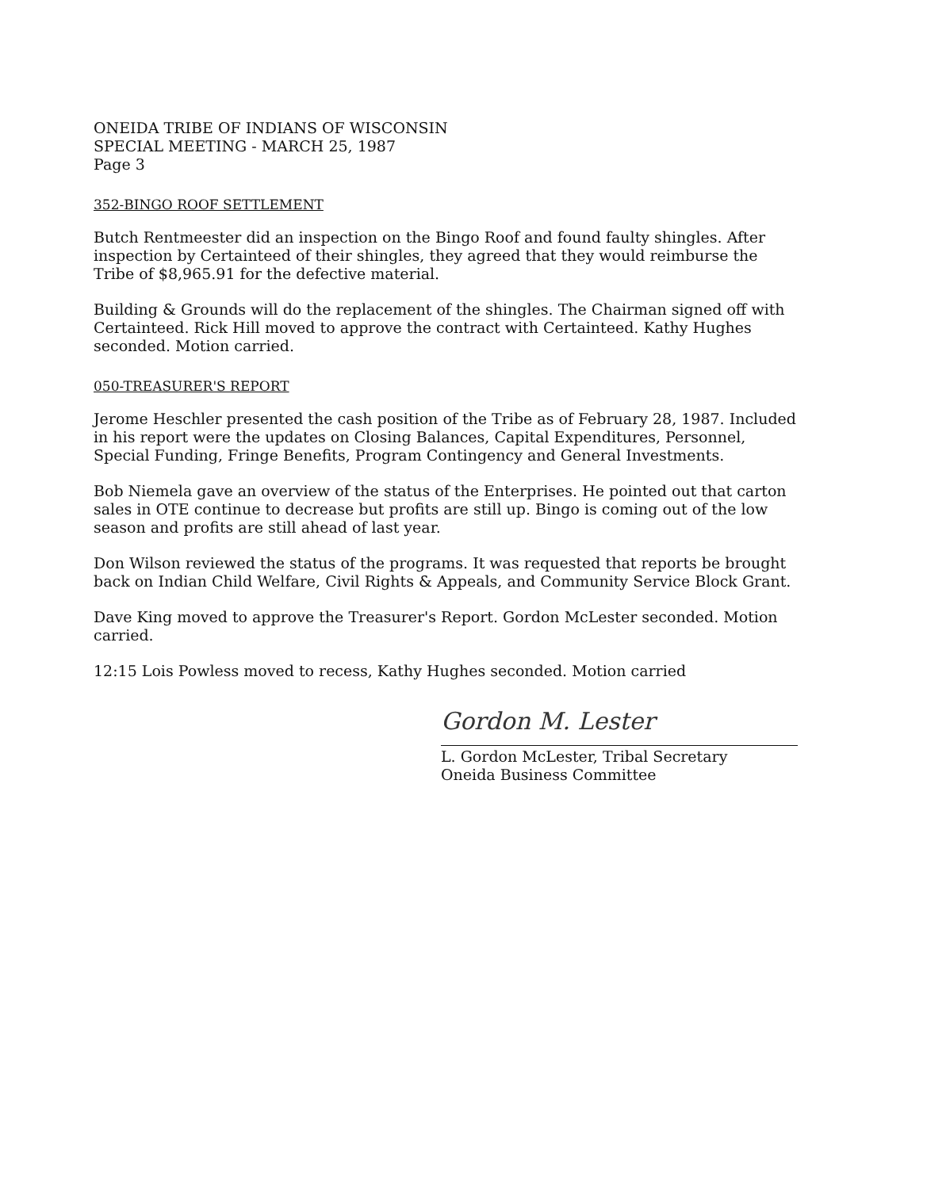ONEIDA TRIBE OF INDIANS OF WISCONSIN
SPECIAL MEETING - MARCH 25, 1987
Page 3
352-BINGO ROOF SETTLEMENT
Butch Rentmeester did an inspection on the Bingo Roof and found faulty shingles. After inspection by Certainteed of their shingles, they agreed that they would reimburse the Tribe of $8,965.91 for the defective material.
Building & Grounds will do the replacement of the shingles. The Chairman signed off with Certainteed. Rick Hill moved to approve the contract with Certainteed. Kathy Hughes seconded. Motion carried.
050-TREASURER'S REPORT
Jerome Heschler presented the cash position of the Tribe as of February 28, 1987. Included in his report were the updates on Closing Balances, Capital Expenditures, Personnel, Special Funding, Fringe Benefits, Program Contingency and General Investments.
Bob Niemela gave an overview of the status of the Enterprises. He pointed out that carton sales in OTE continue to decrease but profits are still up. Bingo is coming out of the low season and profits are still ahead of last year.
Don Wilson reviewed the status of the programs. It was requested that reports be brought back on Indian Child Welfare, Civil Rights & Appeals, and Community Service Block Grant.
Dave King moved to approve the Treasurer's Report. Gordon McLester seconded. Motion carried.
12:15 Lois Powless moved to recess, Kathy Hughes seconded. Motion carried
Gordon M. Lester
L. Gordon McLester, Tribal Secretary
Oneida Business Committee